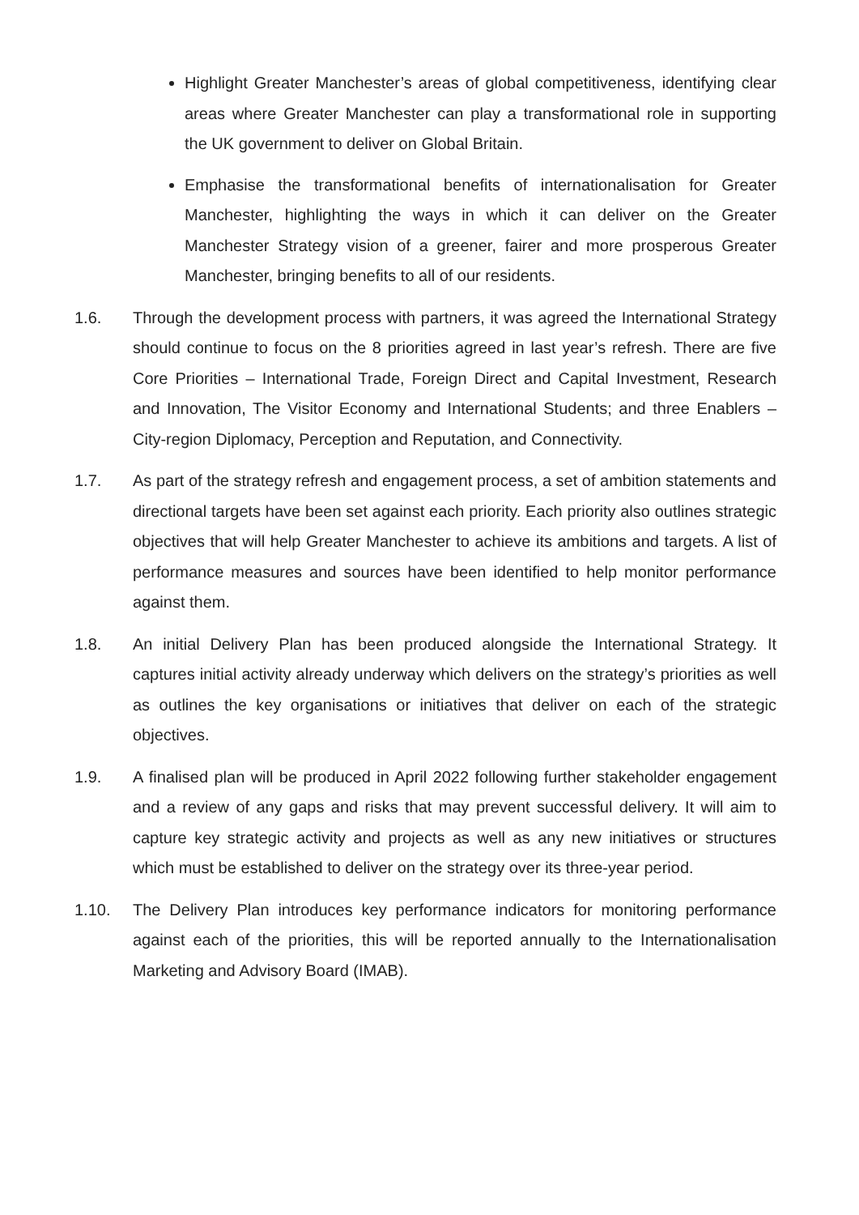Highlight Greater Manchester’s areas of global competitiveness, identifying clear areas where Greater Manchester can play a transformational role in supporting the UK government to deliver on Global Britain.
Emphasise the transformational benefits of internationalisation for Greater Manchester, highlighting the ways in which it can deliver on the Greater Manchester Strategy vision of a greener, fairer and more prosperous Greater Manchester, bringing benefits to all of our residents.
1.6. Through the development process with partners, it was agreed the International Strategy should continue to focus on the 8 priorities agreed in last year’s refresh. There are five Core Priorities – International Trade, Foreign Direct and Capital Investment, Research and Innovation, The Visitor Economy and International Students; and three Enablers – City-region Diplomacy, Perception and Reputation, and Connectivity.
1.7. As part of the strategy refresh and engagement process, a set of ambition statements and directional targets have been set against each priority. Each priority also outlines strategic objectives that will help Greater Manchester to achieve its ambitions and targets. A list of performance measures and sources have been identified to help monitor performance against them.
1.8. An initial Delivery Plan has been produced alongside the International Strategy. It captures initial activity already underway which delivers on the strategy’s priorities as well as outlines the key organisations or initiatives that deliver on each of the strategic objectives.
1.9. A finalised plan will be produced in April 2022 following further stakeholder engagement and a review of any gaps and risks that may prevent successful delivery. It will aim to capture key strategic activity and projects as well as any new initiatives or structures which must be established to deliver on the strategy over its three-year period.
1.10. The Delivery Plan introduces key performance indicators for monitoring performance against each of the priorities, this will be reported annually to the Internationalisation Marketing and Advisory Board (IMAB).